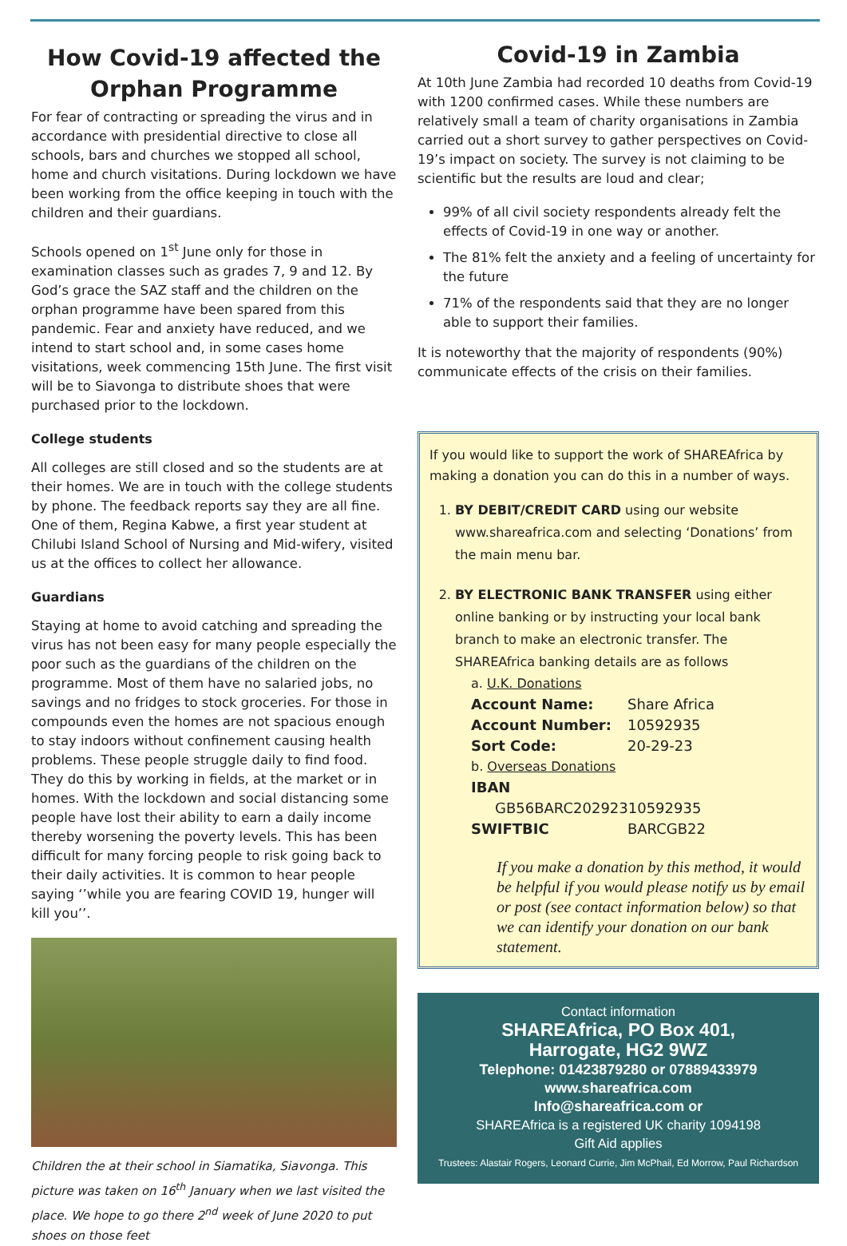How Covid-19 affected the Orphan Programme
For fear of contracting or spreading the virus and in accordance with presidential directive to close all schools, bars and churches we stopped all school, home and church visitations. During lockdown we have been working from the office keeping in touch with the children and their guardians.
Schools opened on 1<sup>st</sup> June only for those in examination classes such as grades 7, 9 and 12. By God’s grace the SAZ staff and the children on the orphan programme have been spared from this pandemic. Fear and anxiety have reduced, and we intend to start school and, in some cases home visitations, week commencing 15th June. The first visit will be to Siavonga to distribute shoes that were purchased prior to the lockdown.
College students
All colleges are still closed and so the students are at their homes. We are in touch with the college students by phone. The feedback reports say they are all fine. One of them, Regina Kabwe, a first year student at Chilubi Island School of Nursing and Mid-wifery, visited us at the offices to collect her allowance.
Guardians
Staying at home to avoid catching and spreading the virus has not been easy for many people especially the poor such as the guardians of the children on the programme. Most of them have no salaried jobs, no savings and no fridges to stock groceries. For those in compounds even the homes are not spacious enough to stay indoors without confinement causing health problems. These people struggle daily to find food. They do this by working in fields, at the market or in homes. With the lockdown and social distancing some people have lost their ability to earn a daily income thereby worsening the poverty levels. This has been difficult for many forcing people to risk going back to their daily activities. It is common to hear people saying ‘’while you are fearing COVID 19, hunger will kill you’’.
Children the at their school in Siamatika, Siavonga. This picture was taken on 16<sup>th</sup> January when we last visited the place. We hope to go there 2<sup>nd</sup> week of June 2020 to put shoes on those feet
Covid-19 in Zambia
At 10th June Zambia had recorded 10 deaths from Covid-19 with 1200 confirmed cases. While these numbers are relatively small a team of charity organisations in Zambia carried out a short survey to gather perspectives on Covid-19’s impact on society. The survey is not claiming to be scientific but the results are loud and clear;
99% of all civil society respondents already felt the effects of Covid-19 in one way or another.
The 81% felt the anxiety and a feeling of uncertainty for the future
71% of the respondents said that they are no longer able to support their families.
It is noteworthy that the majority of respondents (90%) communicate effects of the crisis on their families.
If you would like to support the work of SHAREAfrica by making a donation you can do this in a number of ways.
1. BY DEBIT/CREDIT CARD using our website www.shareafrica.com and selecting ‘Donations’ from the main menu bar.
2. BY ELECTRONIC BANK TRANSFER using either online banking or by instructing your local bank branch to make an electronic transfer. The SHAREAfrica banking details are as follows
| a. U.K. Donations | |
| Account Name: | Share Africa |
| Account Number: | 10592935 |
| Sort Code: | 20-29-23 |
| b. Overseas Donations | |
| IBAN | |
| GB56BARC20292310592935 | |
| SWIFTBIC | BARCGB22 |
If you make a donation by this method, it would be helpful if you would please notify us by email or post (see contact information below) so that we can identify your donation on our bank statement.
Contact information
SHAREAfrica, PO Box 401,
Harrogate, HG2 9WZ
Telephone: 01423879280 or 07889433979
www.shareafrica.com
Info@shareafrica.com or
SHAREAfrica is a registered UK charity 1094198
Gift Aid applies
Trustees: Alastair Rogers, Leonard Currie, Jim McPhail, Ed Morrow, Paul Richardson